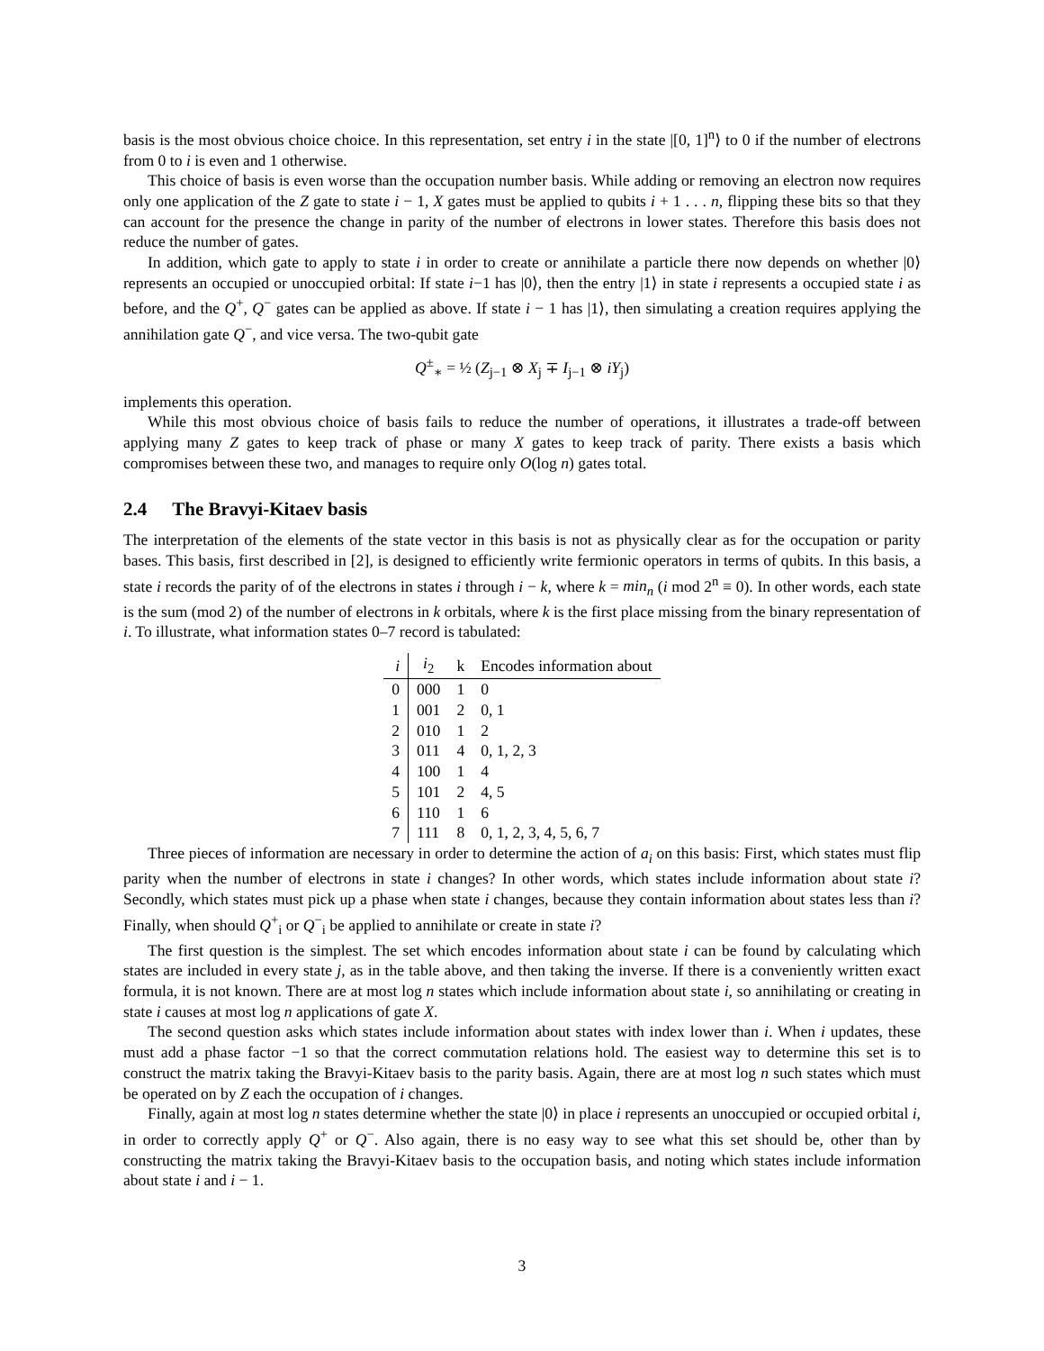basis is the most obvious choice choice. In this representation, set entry i in the state |[0, 1]<sup>n</sup>⟩ to 0 if the number of electrons from 0 to i is even and 1 otherwise.
This choice of basis is even worse than the occupation number basis. While adding or removing an electron now requires only one application of the Z gate to state i − 1, X gates must be applied to qubits i + 1 . . . n, flipping these bits so that they can account for the presence the change in parity of the number of electrons in lower states. Therefore this basis does not reduce the number of gates.
In addition, which gate to apply to state i in order to create or annihilate a particle there now depends on whether |0⟩ represents an occupied or unoccupied orbital: If state i−1 has |0⟩, then the entry |1⟩ in state i represents a occupied state i as before, and the Q<sup>+</sup>, Q<sup>−</sup> gates can be applied as above. If state i − 1 has |1⟩, then simulating a creation requires applying the annihilation gate Q<sup>−</sup>, and vice versa. The two-qubit gate
Q<sup>±</sup><sub>∗</sub> = ½ (Z<sub>j−1</sub> ⊗ X<sub>j</sub> ∓ I<sub>j−1</sub> ⊗ iY<sub>j</sub>)
implements this operation.
While this most obvious choice of basis fails to reduce the number of operations, it illustrates a trade-off between applying many Z gates to keep track of phase or many X gates to keep track of parity. There exists a basis which compromises between these two, and manages to require only O(log n) gates total.
2.4 The Bravyi-Kitaev basis
The interpretation of the elements of the state vector in this basis is not as physically clear as for the occupation or parity bases. This basis, first described in [2], is designed to efficiently write fermionic operators in terms of qubits. In this basis, a state i records the parity of of the electrons in states i through i − k, where k = min<sub>n</sub> (i mod 2<sup>n</sup> ≡ 0). In other words, each state is the sum (mod 2) of the number of electrons in k orbitals, where k is the first place missing from the binary representation of i. To illustrate, what information states 0–7 record is tabulated:
| i | i<sub>2</sub> | k | Encodes information about |
| --- | --- | --- | --- |
| 0 | 000 | 1 | 0 |
| 1 | 001 | 2 | 0, 1 |
| 2 | 010 | 1 | 2 |
| 3 | 011 | 4 | 0, 1, 2, 3 |
| 4 | 100 | 1 | 4 |
| 5 | 101 | 2 | 4, 5 |
| 6 | 110 | 1 | 6 |
| 7 | 111 | 8 | 0, 1, 2, 3, 4, 5, 6, 7 |
Three pieces of information are necessary in order to determine the action of a<sub>i</sub> on this basis: First, which states must flip parity when the number of electrons in state i changes? In other words, which states include information about state i? Secondly, which states must pick up a phase when state i changes, because they contain information about states less than i? Finally, when should Q<sup>+</sup><sub>i</sub> or Q<sup>−</sup><sub>i</sub> be applied to annihilate or create in state i?
The first question is the simplest. The set which encodes information about state i can be found by calculating which states are included in every state j, as in the table above, and then taking the inverse. If there is a conveniently written exact formula, it is not known. There are at most log n states which include information about state i, so annihilating or creating in state i causes at most log n applications of gate X.
The second question asks which states include information about states with index lower than i. When i updates, these must add a phase factor −1 so that the correct commutation relations hold. The easiest way to determine this set is to construct the matrix taking the Bravyi-Kitaev basis to the parity basis. Again, there are at most log n such states which must be operated on by Z each the occupation of i changes.
Finally, again at most log n states determine whether the state |0⟩ in place i represents an unoccupied or occupied orbital i, in order to correctly apply Q<sup>+</sup> or Q<sup>−</sup>. Also again, there is no easy way to see what this set should be, other than by constructing the matrix taking the Bravyi-Kitaev basis to the occupation basis, and noting which states include information about state i and i − 1.
3